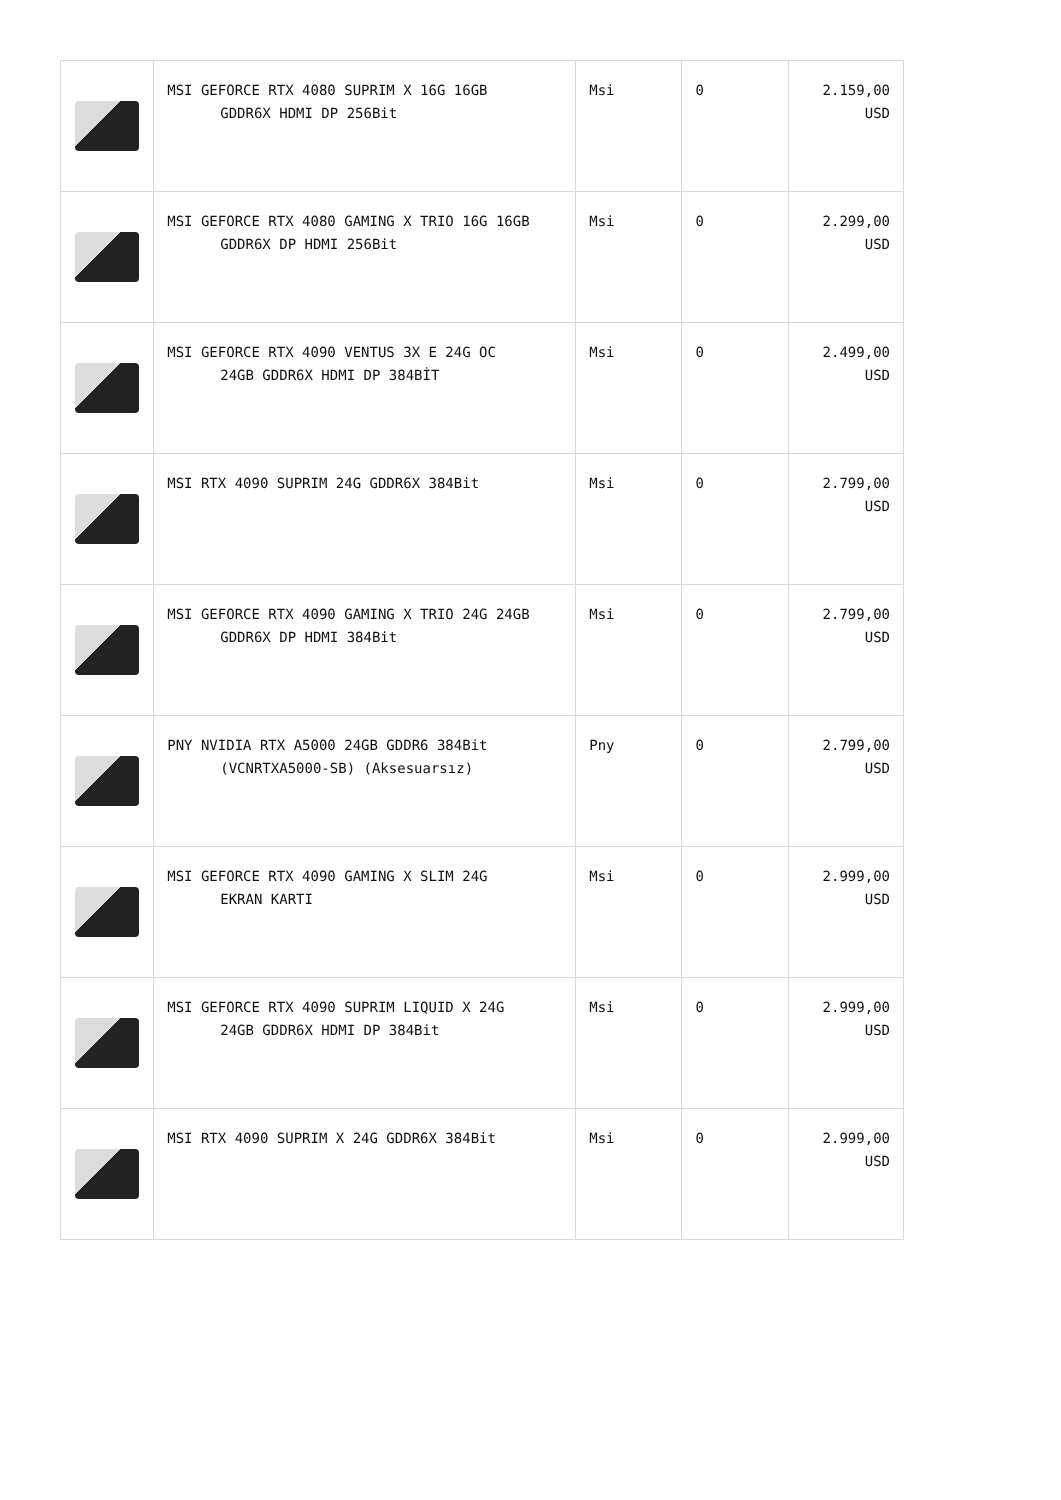| | MSI GEFORCE RTX 4080 SUPRIM X 16G 16GB GDDR6X HDMI DP 256Bit | Msi | 0 | 2.159,00 USD |
| | MSI GEFORCE RTX 4080 GAMING X TRIO 16G 16GB GDDR6X DP HDMI 256Bit | Msi | 0 | 2.299,00 USD |
| | MSI GEFORCE RTX 4090 VENTUS 3X E 24G OC 24GB GDDR6X HDMI DP 384BİT | Msi | 0 | 2.499,00 USD |
| | MSI RTX 4090 SUPRIM 24G GDDR6X 384Bit | Msi | 0 | 2.799,00 USD |
| | MSI GEFORCE RTX 4090 GAMING X TRIO 24G 24GB GDDR6X DP HDMI 384Bit | Msi | 0 | 2.799,00 USD |
| | PNY NVIDIA RTX A5000 24GB GDDR6 384Bit (VCNRTXA5000-SB) (Aksesuarsız) | Pny | 0 | 2.799,00 USD |
| | MSI GEFORCE RTX 4090 GAMING X SLIM 24G EKRAN KARTI | Msi | 0 | 2.999,00 USD |
| | MSI GEFORCE RTX 4090 SUPRIM LIQUID X 24G 24GB GDDR6X HDMI DP 384Bit | Msi | 0 | 2.999,00 USD |
| | MSI RTX 4090 SUPRIM X 24G GDDR6X 384Bit | Msi | 0 | 2.999,00 USD |